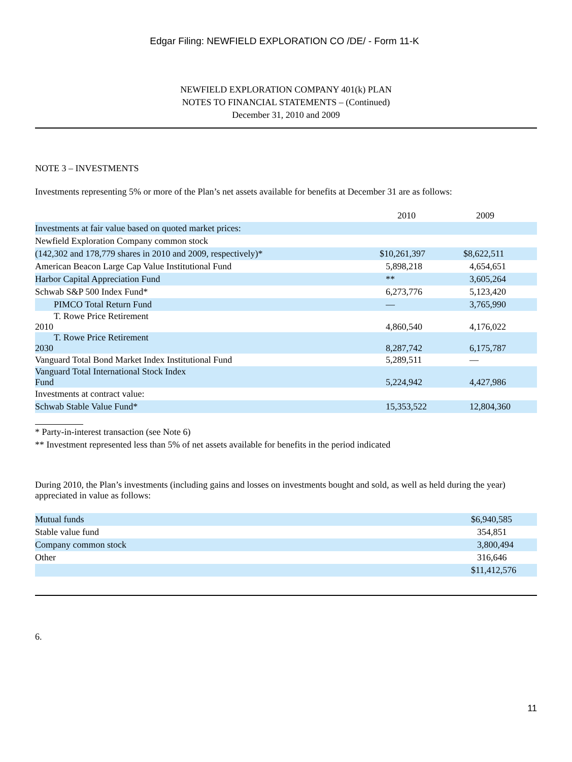Edgar Filing: NEWFIELD EXPLORATION CO /DE/ - Form 11-K
NEWFIELD EXPLORATION COMPANY 401(k) PLAN
NOTES TO FINANCIAL STATEMENTS – (Continued)
December 31, 2010 and 2009
NOTE 3 – INVESTMENTS
Investments representing 5% or more of the Plan’s net assets available for benefits at December 31 are as follows:
| | 2010 | 2009 |
| --- | --- | --- |
| Investments at fair value based on quoted market prices: | | |
| Newfield Exploration Company common stock | | |
| (142,302 and 178,779 shares in 2010 and 2009, respectively)* | $10,261,397 | $8,622,511 |
| American Beacon Large Cap Value Institutional Fund | 5,898,218 | 4,654,651 |
| Harbor Capital Appreciation Fund | ** | 3,605,264 |
| Schwab S&P 500 Index Fund* | 6,273,776 | 5,123,420 |
| PIMCO Total Return Fund | — | 3,765,990 |
| T. Rowe Price Retirement 2010 | 4,860,540 | 4,176,022 |
| T. Rowe Price Retirement 2030 | 8,287,742 | 6,175,787 |
| Vanguard Total Bond Market Index Institutional Fund | 5,289,511 | — |
| Vanguard Total International Stock Index Fund | 5,224,942 | 4,427,986 |
| Investments at contract value: | | |
| Schwab Stable Value Fund* | 15,353,522 | 12,804,360 |
* Party-in-interest transaction (see Note 6)
** Investment represented less than 5% of net assets available for benefits in the period indicated
During 2010, the Plan’s investments (including gains and losses on investments bought and sold, as well as held during the year) appreciated in value as follows:
| Mutual funds | $6,940,585 |
| Stable value fund | 354,851 |
| Company common stock | 3,800,494 |
| Other | 316,646 |
| | $11,412,576 |
6.
11